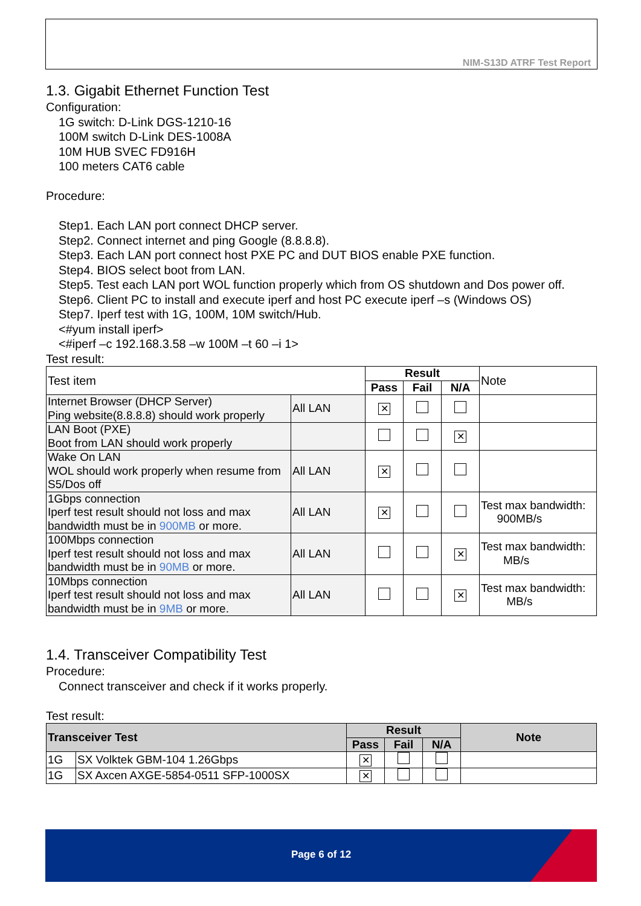NIM-S13D ATRF Test Report
1.3. Gigabit Ethernet Function Test
Configuration:
1G switch: D-Link DGS-1210-16
100M switch D-Link DES-1008A
10M HUB SVEC FD916H
100 meters CAT6 cable
Procedure:
Step1. Each LAN port connect DHCP server.
Step2. Connect internet and ping Google (8.8.8.8).
Step3. Each LAN port connect host PXE PC and DUT BIOS enable PXE function.
Step4. BIOS select boot from LAN.
Step5. Test each LAN port WOL function properly which from OS shutdown and Dos power off.
Step6. Client PC to install and execute iperf and host PC execute iperf –s (Windows OS)
Step7. Iperf test with 1G, 100M, 10M switch/Hub.
<#yum install iperf>
<#iperf –c 192.168.3.58 –w 100M –t 60 –i 1>
Test result:
| Test item | | Result | | | Note |
| | | Pass | Fail | N/A | |
| Internet Browser (DHCP Server) Ping website(8.8.8.8) should work properly | All LAN | ✕ | | | |
| LAN Boot (PXE) Boot from LAN should work properly | | | | ✕ | |
| Wake On LAN WOL should work properly when resume from S5/Dos off | All LAN | ✕ | | | |
| 1Gbps connection Iperf test result should not loss and max bandwidth must be in 900MB or more. | All LAN | ✕ | | | Test max bandwidth: 900MB/s |
| 100Mbps connection Iperf test result should not loss and max bandwidth must be in 90MB or more. | All LAN | | | ✕ | Test max bandwidth: MB/s |
| 10Mbps connection Iperf test result should not loss and max bandwidth must be in 9MB or more. | All LAN | | | ✕ | Test max bandwidth: MB/s |
1.4. Transceiver Compatibility Test
Procedure:
Connect transceiver and check if it works properly.
Test result:
| Transceiver Test | | Result | | | Note |
| --- | --- | --- | --- | --- | --- |
| | | Pass | Fail | N/A | |
| 1G | SX Volktek GBM-104 1.26Gbps | ✕ | | | |
| 1G | SX Axcen AXGE-5854-0511 SFP-1000SX | ✕ | | | |
Page 6 of 12